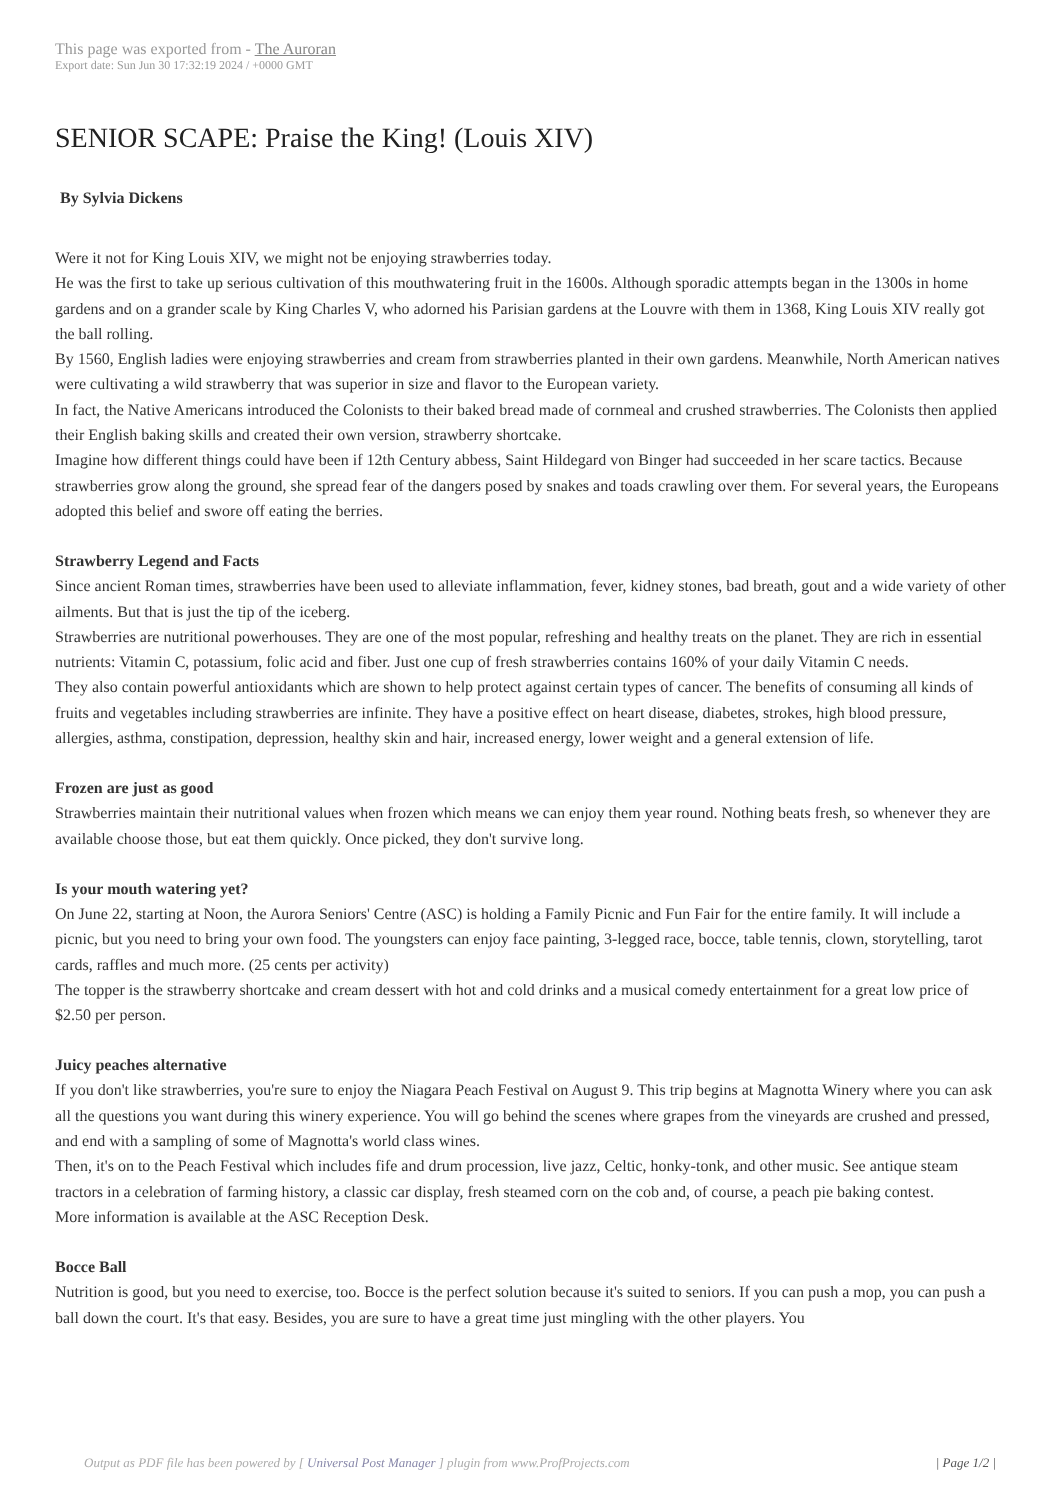This page was exported from - The Auroran
Export date: Sun Jun 30 17:32:19 2024 / +0000 GMT
SENIOR SCAPE: Praise the King! (Louis XIV)
By Sylvia Dickens
Were it not for King Louis XIV, we might not be enjoying strawberries today.
He was the first to take up serious cultivation of this mouthwatering fruit in the 1600s. Although sporadic attempts began in the 1300s in home gardens and on a grander scale by King Charles V, who adorned his Parisian gardens at the Louvre with them in 1368, King Louis XIV really got the ball rolling.
By 1560, English ladies were enjoying strawberries and cream from strawberries planted in their own gardens. Meanwhile, North American natives were cultivating a wild strawberry that was superior in size and flavor to the European variety.
In fact, the Native Americans introduced the Colonists to their baked bread made of cornmeal and crushed strawberries. The Colonists then applied their English baking skills and created their own version, strawberry shortcake.
Imagine how different things could have been if 12th Century abbess, Saint Hildegard von Binger had succeeded in her scare tactics. Because strawberries grow along the ground, she spread fear of the dangers posed by snakes and toads crawling over them. For several years, the Europeans adopted this belief and swore off eating the berries.
Strawberry Legend and Facts
Since ancient Roman times, strawberries have been used to alleviate inflammation, fever, kidney stones, bad breath, gout and a wide variety of other ailments. But that is just the tip of the iceberg.
Strawberries are nutritional powerhouses. They are one of the most popular, refreshing and healthy treats on the planet. They are rich in essential nutrients: Vitamin C, potassium, folic acid and fiber. Just one cup of fresh strawberries contains 160% of your daily Vitamin C needs.
They also contain powerful antioxidants which are shown to help protect against certain types of cancer. The benefits of consuming all kinds of fruits and vegetables including strawberries are infinite. They have a positive effect on heart disease, diabetes, strokes, high blood pressure, allergies, asthma, constipation, depression, healthy skin and hair, increased energy, lower weight and a general extension of life.
Frozen are just as good
Strawberries maintain their nutritional values when frozen which means we can enjoy them year round. Nothing beats fresh, so whenever they are available choose those, but eat them quickly. Once picked, they don't survive long.
Is your mouth watering yet?
On June 22, starting at Noon, the Aurora Seniors' Centre (ASC) is holding a Family Picnic and Fun Fair for the entire family. It will include a picnic, but you need to bring your own food. The youngsters can enjoy face painting, 3-legged race, bocce, table tennis, clown, storytelling, tarot cards, raffles and much more. (25 cents per activity)
The topper is the strawberry shortcake and cream dessert with hot and cold drinks and a musical comedy entertainment for a great low price of $2.50 per person.
Juicy peaches alternative
If you don't like strawberries, you're sure to enjoy the Niagara Peach Festival on August 9. This trip begins at Magnotta Winery where you can ask all the questions you want during this winery experience. You will go behind the scenes where grapes from the vineyards are crushed and pressed, and end with a sampling of some of Magnotta's world class wines.
Then, it's on to the Peach Festival which includes fife and drum procession, live jazz, Celtic, honky-tonk, and other music. See antique steam tractors in a celebration of farming history, a classic car display, fresh steamed corn on the cob and, of course, a peach pie baking contest.
More information is available at the ASC Reception Desk.
Bocce Ball
Nutrition is good, but you need to exercise, too. Bocce is the perfect solution because it's suited to seniors. If you can push a mop, you can push a ball down the court. It's that easy. Besides, you are sure to have a great time just mingling with the other players. You
Output as PDF file has been powered by [ Universal Post Manager ] plugin from www.ProfProjects.com
| Page 1/2 |